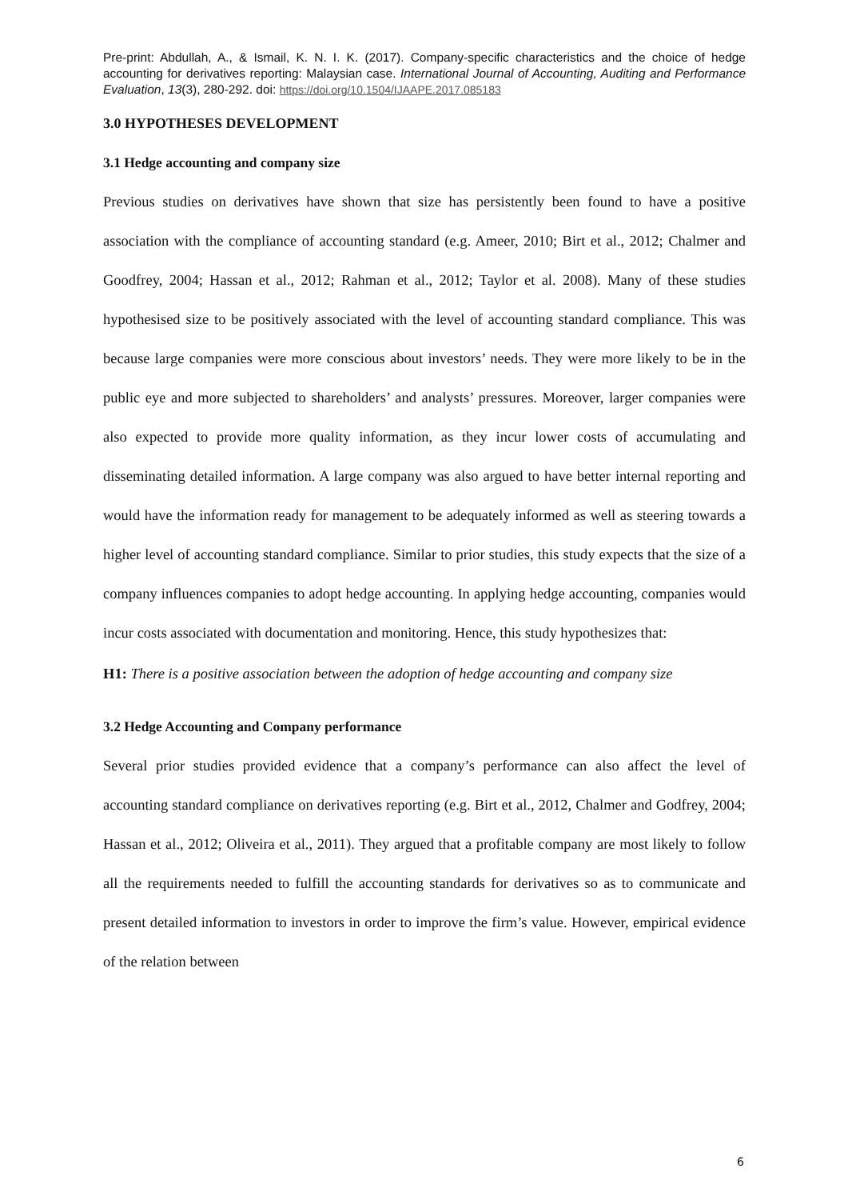Pre-print: Abdullah, A., & Ismail, K. N. I. K. (2017). Company-specific characteristics and the choice of hedge accounting for derivatives reporting: Malaysian case. International Journal of Accounting, Auditing and Performance Evaluation, 13(3), 280-292. doi: https://doi.org/10.1504/IJAAPE.2017.085183
3.0 HYPOTHESES DEVELOPMENT
3.1 Hedge accounting and company size
Previous studies on derivatives have shown that size has persistently been found to have a positive association with the compliance of accounting standard (e.g. Ameer, 2010; Birt et al., 2012; Chalmer and Goodfrey, 2004; Hassan et al., 2012; Rahman et al., 2012; Taylor et al. 2008). Many of these studies hypothesised size to be positively associated with the level of accounting standard compliance. This was because large companies were more conscious about investors’ needs. They were more likely to be in the public eye and more subjected to shareholders’ and analysts’ pressures. Moreover, larger companies were also expected to provide more quality information, as they incur lower costs of accumulating and disseminating detailed information. A large company was also argued to have better internal reporting and would have the information ready for management to be adequately informed as well as steering towards a higher level of accounting standard compliance. Similar to prior studies, this study expects that the size of a company influences companies to adopt hedge accounting. In applying hedge accounting, companies would incur costs associated with documentation and monitoring. Hence, this study hypothesizes that:
H1: There is a positive association between the adoption of hedge accounting and company size
3.2 Hedge Accounting and Company performance
Several prior studies provided evidence that a company’s performance can also affect the level of accounting standard compliance on derivatives reporting (e.g. Birt et al., 2012, Chalmer and Godfrey, 2004; Hassan et al., 2012; Oliveira et al., 2011). They argued that a profitable company are most likely to follow all the requirements needed to fulfill the accounting standards for derivatives so as to communicate and present detailed information to investors in order to improve the firm’s value. However, empirical evidence of the relation between
6